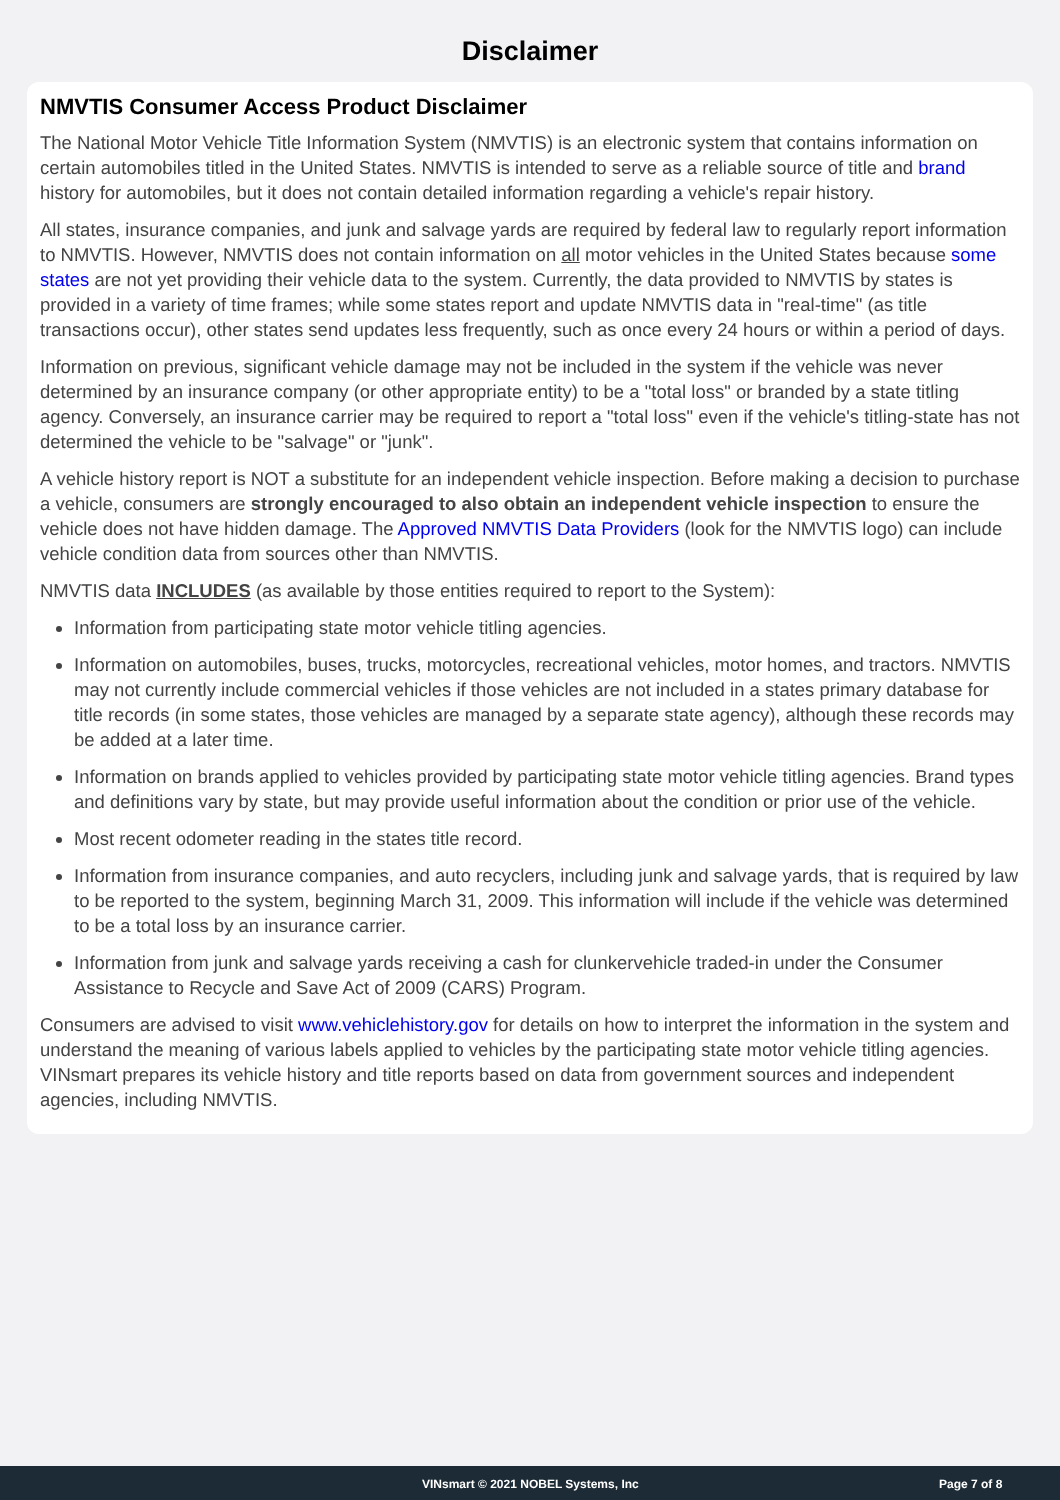Disclaimer
NMVTIS Consumer Access Product Disclaimer
The National Motor Vehicle Title Information System (NMVTIS) is an electronic system that contains information on certain automobiles titled in the United States. NMVTIS is intended to serve as a reliable source of title and brand history for automobiles, but it does not contain detailed information regarding a vehicle's repair history.
All states, insurance companies, and junk and salvage yards are required by federal law to regularly report information to NMVTIS. However, NMVTIS does not contain information on all motor vehicles in the United States because some states are not yet providing their vehicle data to the system. Currently, the data provided to NMVTIS by states is provided in a variety of time frames; while some states report and update NMVTIS data in "real-time" (as title transactions occur), other states send updates less frequently, such as once every 24 hours or within a period of days.
Information on previous, significant vehicle damage may not be included in the system if the vehicle was never determined by an insurance company (or other appropriate entity) to be a "total loss" or branded by a state titling agency. Conversely, an insurance carrier may be required to report a "total loss" even if the vehicle's titling-state has not determined the vehicle to be "salvage" or "junk".
A vehicle history report is NOT a substitute for an independent vehicle inspection. Before making a decision to purchase a vehicle, consumers are strongly encouraged to also obtain an independent vehicle inspection to ensure the vehicle does not have hidden damage. The Approved NMVTIS Data Providers (look for the NMVTIS logo) can include vehicle condition data from sources other than NMVTIS.
NMVTIS data INCLUDES (as available by those entities required to report to the System):
Information from participating state motor vehicle titling agencies.
Information on automobiles, buses, trucks, motorcycles, recreational vehicles, motor homes, and tractors. NMVTIS may not currently include commercial vehicles if those vehicles are not included in a states primary database for title records (in some states, those vehicles are managed by a separate state agency), although these records may be added at a later time.
Information on brands applied to vehicles provided by participating state motor vehicle titling agencies. Brand types and definitions vary by state, but may provide useful information about the condition or prior use of the vehicle.
Most recent odometer reading in the states title record.
Information from insurance companies, and auto recyclers, including junk and salvage yards, that is required by law to be reported to the system, beginning March 31, 2009. This information will include if the vehicle was determined to be a total loss by an insurance carrier.
Information from junk and salvage yards receiving a cash for clunkervehicle traded-in under the Consumer Assistance to Recycle and Save Act of 2009 (CARS) Program.
Consumers are advised to visit www.vehiclehistory.gov for details on how to interpret the information in the system and understand the meaning of various labels applied to vehicles by the participating state motor vehicle titling agencies. VINsmart prepares its vehicle history and title reports based on data from government sources and independent agencies, including NMVTIS.
VINsmart © 2021 NOBEL Systems, Inc Page 7 of 8